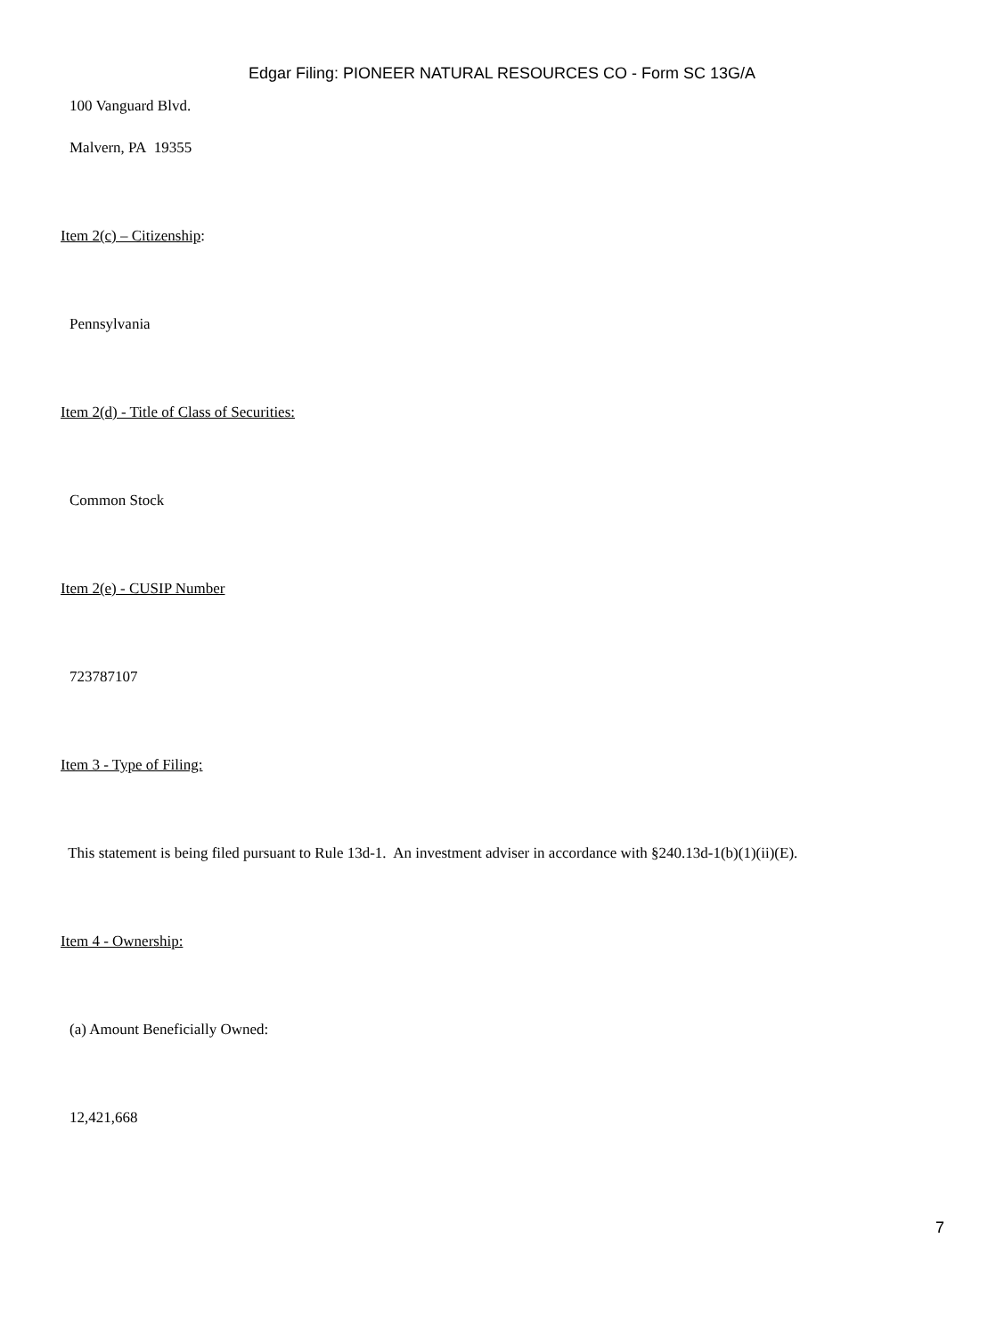Edgar Filing: PIONEER NATURAL RESOURCES CO - Form SC 13G/A
100 Vanguard Blvd.
Malvern, PA 19355
Item 2(c) – Citizenship:
Pennsylvania
Item 2(d) - Title of Class of Securities:
Common Stock
Item 2(e) - CUSIP Number
723787107
Item 3 - Type of Filing:
This statement is being filed pursuant to Rule 13d-1. An investment adviser in accordance with §240.13d-1(b)(1)(ii)(E).
Item 4 - Ownership:
(a) Amount Beneficially Owned:
12,421,668
7